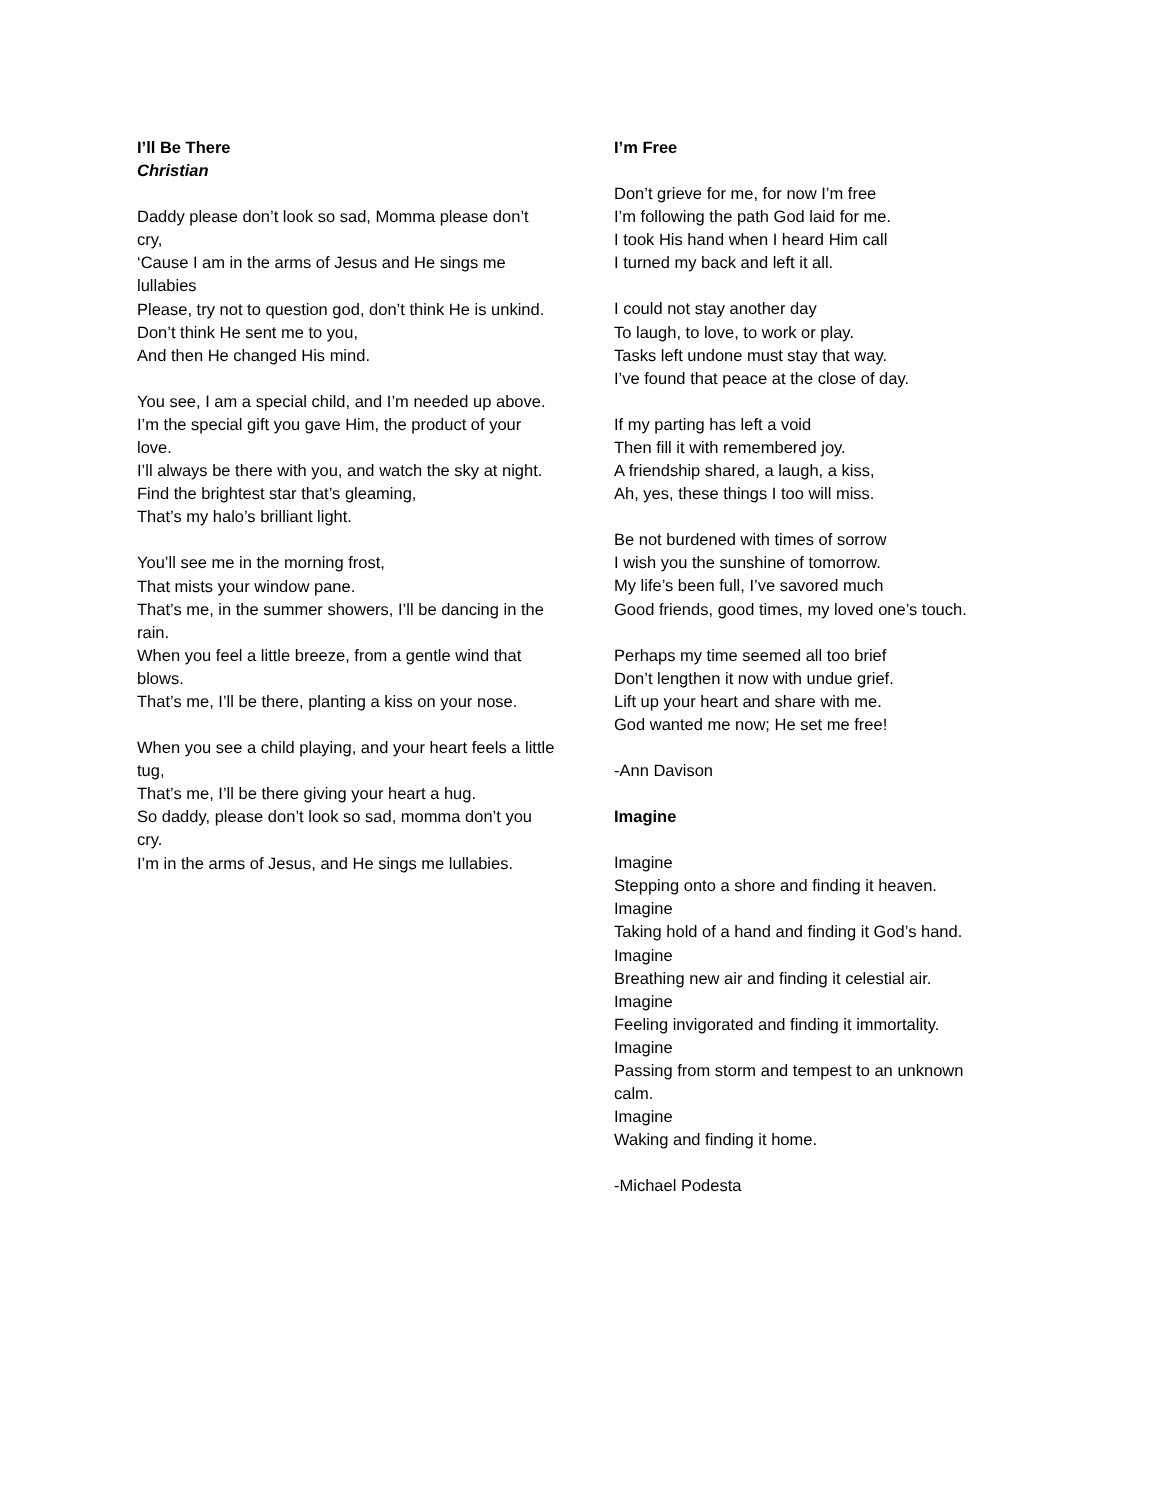I’ll Be There
Christian
Daddy please don’t look so sad, Momma please don’t cry,
‘Cause I am in the arms of Jesus and He sings me lullabies
Please, try not to question god, don’t think He is unkind.
Don’t think He sent me to you,
And then He changed His mind.
You see, I am a special child, and I’m needed up above.
I’m the special gift you gave Him, the product of your love.
I’ll always be there with you, and watch the sky at night.
Find the brightest star that’s gleaming,
That’s my halo’s brilliant light.
You’ll see me in the morning frost,
That mists your window pane.
That’s me, in the summer showers, I’ll be dancing in the rain.
When you feel a little breeze, from a gentle wind that blows.
That’s me, I’ll be there, planting a kiss on your nose.
When you see a child playing, and your heart feels a little tug,
That’s me, I’ll be there giving your heart a hug.
So daddy, please don’t look so sad, momma don’t you cry.
I’m in the arms of Jesus, and He sings me lullabies.
I’m Free
Don’t grieve for me, for now I’m free
I’m following the path God laid for me.
I took His hand when I heard Him call
I turned my back and left it all.
I could not stay another day
To laugh, to love, to work or play.
Tasks left undone must stay that way.
I’ve found that peace at the close of day.
If my parting has left a void
Then fill it with remembered joy.
A friendship shared, a laugh, a kiss,
Ah, yes, these things I too will miss.
Be not burdened with times of sorrow
I wish you the sunshine of tomorrow.
My life’s been full, I’ve savored much
Good friends, good times, my loved one’s touch.
Perhaps my time seemed all too brief
Don’t lengthen it now with undue grief.
Lift up your heart and share with me.
God wanted me now; He set me free!
-Ann Davison
Imagine
Imagine
Stepping onto a shore and finding it heaven.
Imagine
Taking hold of a hand and finding it God’s hand.
Imagine
Breathing new air and finding it celestial air.
Imagine
Feeling invigorated and finding it immortality.
Imagine
Passing from storm and tempest to an unknown calm.
Imagine
Waking and finding it home.
-Michael Podesta